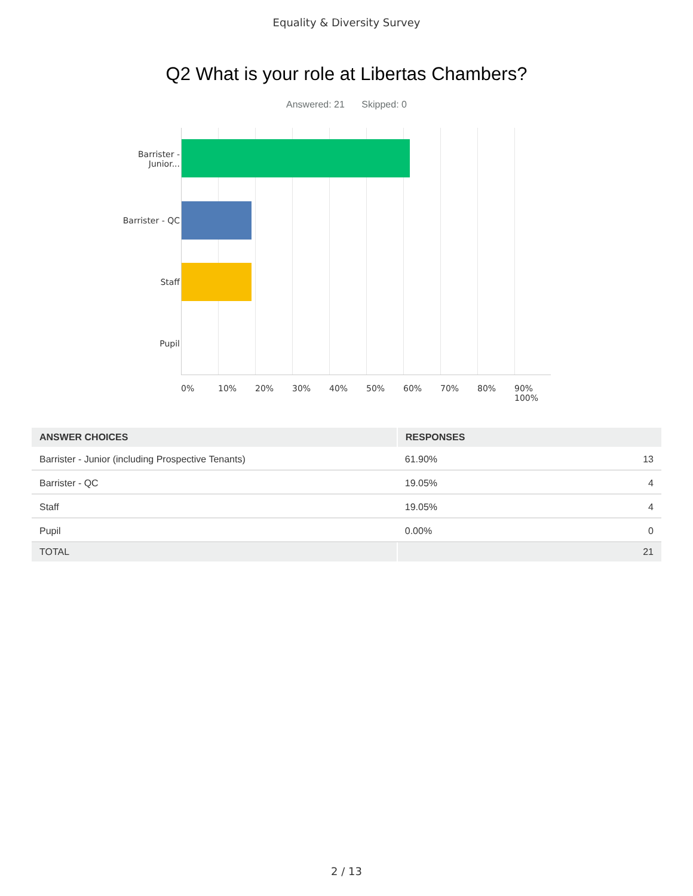Equality & Diversity Survey
Q2 What is your role at Libertas Chambers?
Answered: 21 Skipped: 0
Barrister -
Junior...
Barrister - QC
Staff
Pupil
0% 10% 20% 30% 40% 50% 60% 70% 80% 90% 100%
| ANSWER CHOICES | RESPONSES | |
| --- | --- | --- |
| Barrister - Junior (including Prospective Tenants) | 61.90% | 13 |
| Barrister - QC | 19.05% | 4 |
| Staff | 19.05% | 4 |
| Pupil | 0.00% | 0 |
| TOTAL | | 21 |
2 / 13